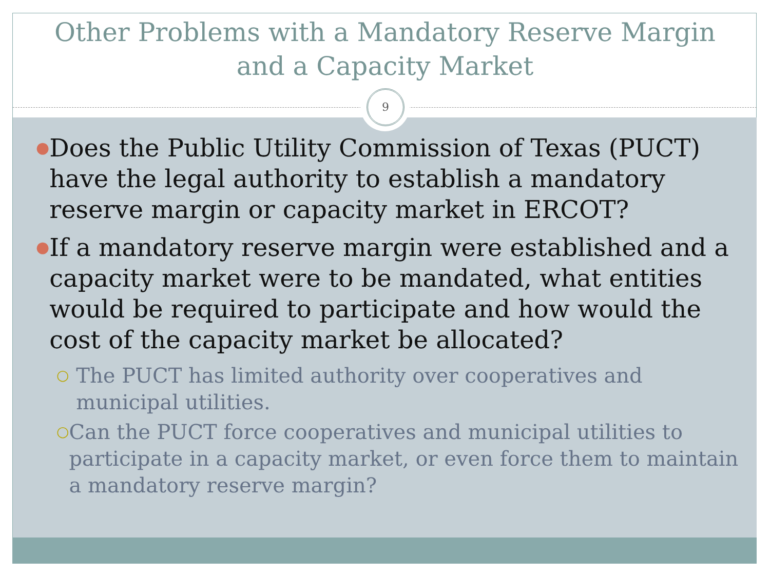Other Problems with a Mandatory Reserve Margin
and a Capacity Market
9
● Does the Public Utility Commission of Texas (PUCT) have the legal authority to establish a mandatory reserve margin or capacity market in ERCOT?
● If a mandatory reserve margin were established and a capacity market were to be mandated, what entities would be required to participate and how would the cost of the capacity market be allocated?
○ The PUCT has limited authority over cooperatives and municipal utilities.
○ Can the PUCT force cooperatives and municipal utilities to participate in a capacity market, or even force them to maintain a mandatory reserve margin?